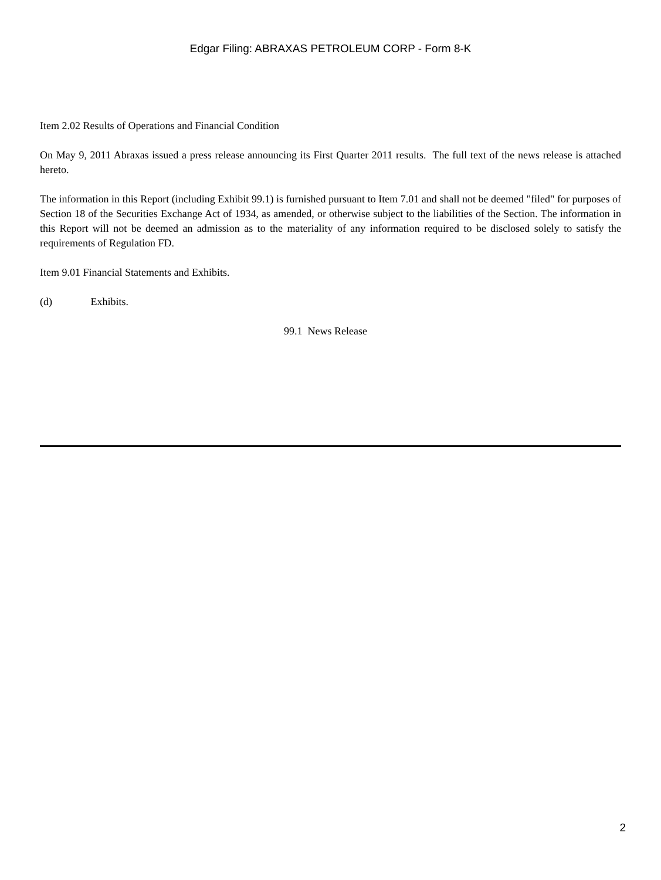Edgar Filing: ABRAXAS PETROLEUM CORP - Form 8-K
Item 2.02 Results of Operations and Financial Condition
On May 9, 2011 Abraxas issued a press release announcing its First Quarter 2011 results. The full text of the news release is attached hereto.
The information in this Report (including Exhibit 99.1) is furnished pursuant to Item 7.01 and shall not be deemed "filed" for purposes of Section 18 of the Securities Exchange Act of 1934, as amended, or otherwise subject to the liabilities of the Section. The information in this Report will not be deemed an admission as to the materiality of any information required to be disclosed solely to satisfy the requirements of Regulation FD.
Item 9.01 Financial Statements and Exhibits.
(d) Exhibits.
99.1 News Release
2